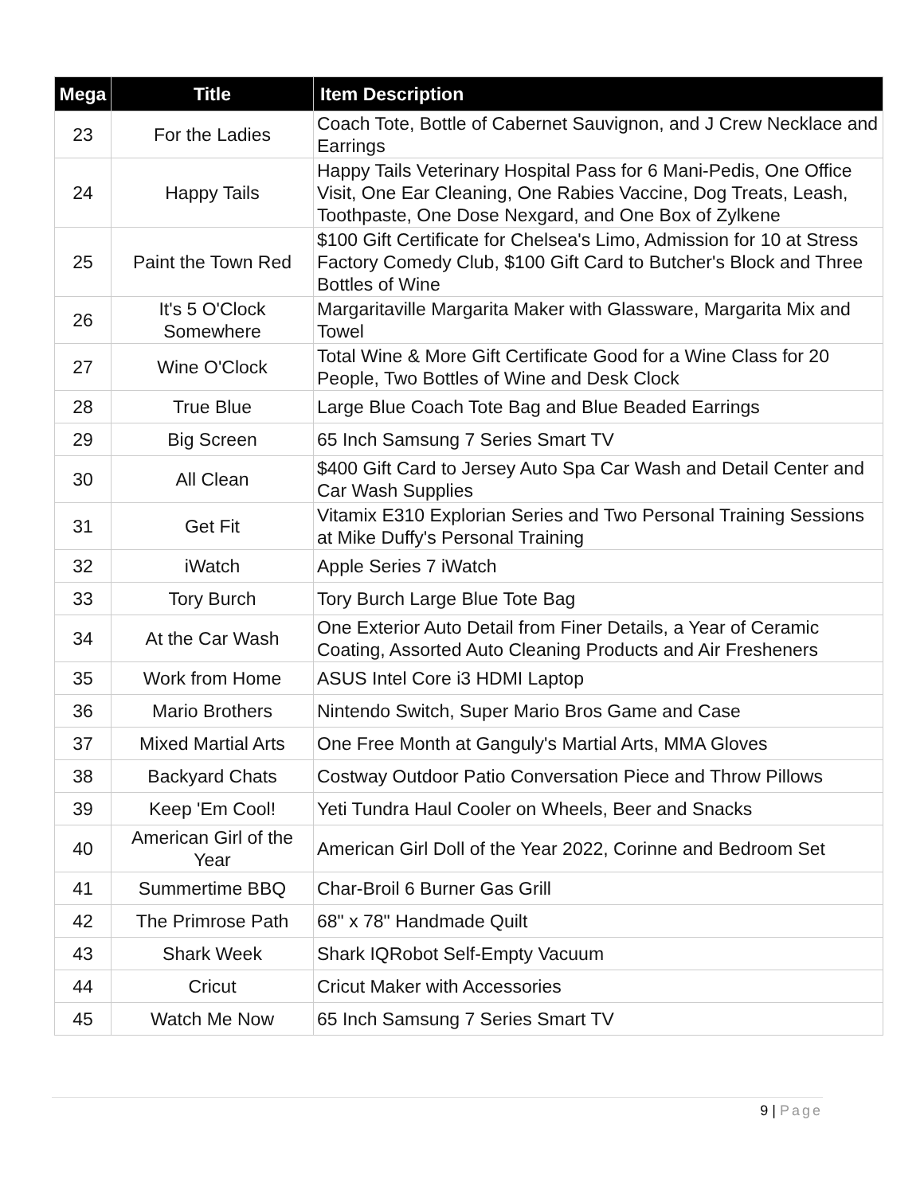| Mega | Title | Item Description |
| --- | --- | --- |
| 23 | For the Ladies | Coach Tote, Bottle of Cabernet Sauvignon, and J Crew Necklace and Earrings |
| 24 | Happy Tails | Happy Tails Veterinary Hospital Pass for 6 Mani-Pedis, One Office Visit, One Ear Cleaning, One Rabies Vaccine, Dog Treats, Leash, Toothpaste, One Dose Nexgard, and One Box of Zylkene |
| 25 | Paint the Town Red | $100 Gift Certificate for Chelsea's Limo, Admission for 10 at Stress Factory Comedy Club, $100 Gift Card to Butcher's Block and Three Bottles of Wine |
| 26 | It's 5 O'Clock Somewhere | Margaritaville Margarita Maker with Glassware, Margarita Mix and Towel |
| 27 | Wine O'Clock | Total Wine & More Gift Certificate Good for a Wine Class for 20 People, Two Bottles of Wine and Desk Clock |
| 28 | True Blue | Large Blue Coach Tote Bag and Blue Beaded Earrings |
| 29 | Big Screen | 65 Inch Samsung 7 Series Smart TV |
| 30 | All Clean | $400 Gift Card to Jersey Auto Spa Car Wash and Detail Center and Car Wash Supplies |
| 31 | Get Fit | Vitamix E310 Explorian Series and Two Personal Training Sessions at Mike Duffy's Personal Training |
| 32 | iWatch | Apple Series 7 iWatch |
| 33 | Tory Burch | Tory Burch Large Blue Tote Bag |
| 34 | At the Car Wash | One Exterior Auto Detail from Finer Details, a Year of Ceramic Coating, Assorted Auto Cleaning Products and Air Fresheners |
| 35 | Work from Home | ASUS Intel Core i3 HDMI Laptop |
| 36 | Mario Brothers | Nintendo Switch, Super Mario Bros Game and Case |
| 37 | Mixed Martial Arts | One Free Month at Ganguly's Martial Arts, MMA Gloves |
| 38 | Backyard Chats | Costway Outdoor Patio Conversation Piece and Throw Pillows |
| 39 | Keep 'Em Cool! | Yeti Tundra Haul Cooler on Wheels, Beer and Snacks |
| 40 | American Girl of the Year | American Girl Doll of the Year 2022, Corinne and Bedroom Set |
| 41 | Summertime BBQ | Char-Broil 6 Burner Gas Grill |
| 42 | The Primrose Path | 68" x 78" Handmade Quilt |
| 43 | Shark Week | Shark IQRobot Self-Empty Vacuum |
| 44 | Cricut | Cricut Maker with Accessories |
| 45 | Watch Me Now | 65 Inch Samsung 7 Series Smart TV |
9 | Page